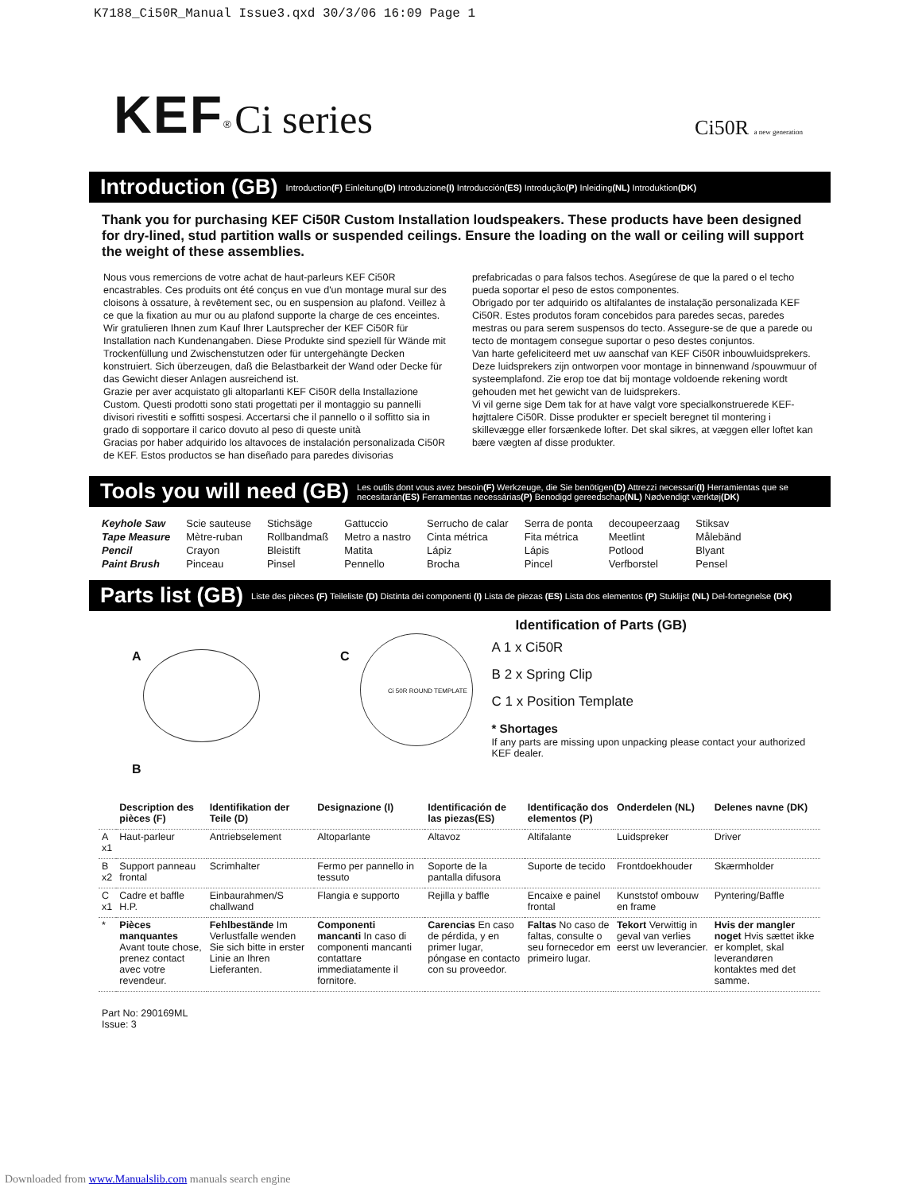K7188_Ci50R_Manual Issue3.qxd 30/3/06 16:09 Page 1
KEF<sup>®</sup> Ci series
Ci50R a new generation
Introduction (GB)
Introduction(F) Einleitung(D) Introduzione(I) Introducción(ES) Introdução(P) Inleiding(NL) Introduktion(DK)
Thank you for purchasing KEF Ci50R Custom Installation loudspeakers. These products have been designed for dry-lined, stud partition walls or suspended ceilings. Ensure the loading on the wall or ceiling will support the weight of these assemblies.
Nous vous remercions de votre achat de haut-parleurs KEF Ci50R encastrables. Ces produits ont été conçus en vue d'un montage mural sur des cloisons à ossature, à revêtement sec, ou en suspension au plafond. Veillez à ce que la fixation au mur ou au plafond supporte la charge de ces enceintes.
Wir gratulieren Ihnen zum Kauf Ihrer Lautsprecher der KEF Ci50R für Installation nach Kundenangaben. Diese Produkte sind speziell für Wände mit Trockenfüllung und Zwischenstutzen oder für untergehängte Decken konstruiert. Sich überzeugen, daß die Belastbarkeit der Wand oder Decke für das Gewicht dieser Anlagen ausreichend ist.
Grazie per aver acquistato gli altoparlanti KEF Ci50R della Installazione Custom. Questi prodotti sono stati progettati per il montaggio su pannelli divisori rivestiti e soffitti sospesi. Accertarsi che il pannello o il soffitto sia in grado di sopportare il carico dovuto al peso di queste unità
Gracias por haber adquirido los altavoces de instalación personalizada Ci50R de KEF. Estos productos se han diseñado para paredes divisorias
prefabricadas o para falsos techos. Asegúrese de que la pared o el techo pueda soportar el peso de estos componentes.
Obrigado por ter adquirido os altifalantes de instalação personalizada KEF Ci50R. Estes produtos foram concebidos para paredes secas, paredes mestras ou para serem suspensos do tecto. Assegure-se de que a parede ou tecto de montagem consegue suportar o peso destes conjuntos.
Van harte gefeliciteerd met uw aanschaf van KEF Ci50R inbouwluidsprekers. Deze luidsprekers zijn ontworpen voor montage in binnenwand /spouwmuur of systeemplafond. Zie erop toe dat bij montage voldoende rekening wordt gehouden met het gewicht van de luidsprekers.
Vi vil gerne sige Dem tak for at have valgt vore specialkonstruerede KEF-højttalere Ci50R. Disse produkter er specielt beregnet til montering i skillevægge eller forsænkede lofter. Det skal sikres, at væggen eller loftet kan bære vægten af disse produkter.
Tools you will need (GB)
Les outils dont vous avez besoin(F) Werkzeuge, die Sie benötigen(D) Attrezzi necessari(I) Herramientas que se necesitarán(ES) Ferramentas necessárias(P) Benodigd gereedschap(NL) Nødvendigt værktøj(DK)
| Keyhole Saw | Scie sauteuse | Stichsäge | Gattuccio | Serrucho de calar | Serra de ponta | decoupeerzaag | Stiksav |
| Tape Measure | Mètre-ruban | Rollbandmaß | Metro a nastro | Cinta métrica | Fita métrica | Meetlint | Målebänd |
| Pencil | Crayon | Bleistift | Matita | Lápiz | Lápis | Potlood | Blyant |
| Paint Brush | Pinceau | Pinsel | Pennello | Brocha | Pincel | Verfborstel | Pensel |
Parts list (GB)
Liste des pièces (F) Teileliste (D) Distinta dei componenti (I) Lista de piezas (ES) Lista dos elementos (P) Stuklijst (NL) Del-fortegnelse (DK)
A C
Ci 50R ROUND TEMPLATE
B
Identification of Parts (GB)
A 1 x Ci50R
B 2 x Spring Clip
C 1 x Position Template
* Shortages
If any parts are missing upon unpacking please contact your authorized KEF dealer.
| | Description des pièces (F) | Identifikation der Teile (D) | Designazione (I) | Identificación de las piezas(ES) | Identificação dos elementos (P) | Onderdelen (NL) | Delenes navne (DK) |
| --- | --- | --- | --- | --- | --- | --- | --- |
| A x1 | Haut-parleur | Antriebselement | Altoparlante | Altavoz | Altifalante | Luidspreker | Driver |
| B x2 | Support panneau frontal | Scrimhalter | Fermo per pannello in tessuto | Soporte de la pantalla difusora | Suporte de tecido | Frontdoekhouder | Skærmholder |
| C x1 | Cadre et baffle H.P. | Einbaurahmen/S challwand | Flangia e supporto | Rejilla y baffle | Encaixe e painel frontal | Kunststof ombouw en frame | Pyntering/Baffle |
| * | Pièces manquantes Avant toute chose, prenez contact avec votre revendeur. | Fehlbestände Im Verlustfalle wenden Sie sich bitte in erster Linie an Ihren Lieferanten. | Componenti mancanti In caso di componenti mancanti contattare immediatamente il fornitore. | Carencias En caso de pérdida, y en primer lugar, póngase en contacto con su proveedor. | Faltas No caso de faltas, consulte o seu fornecedor em primeiro lugar. | Tekort Verwittig in geval van verlies eerst uw leverancier. | Hvis der mangler noget Hvis sættet ikke er komplet, skal leverandøren kontaktes med det samme. |
Part No: 290169ML
Issue: 3
Downloaded from www.Manualslib.com manuals search engine